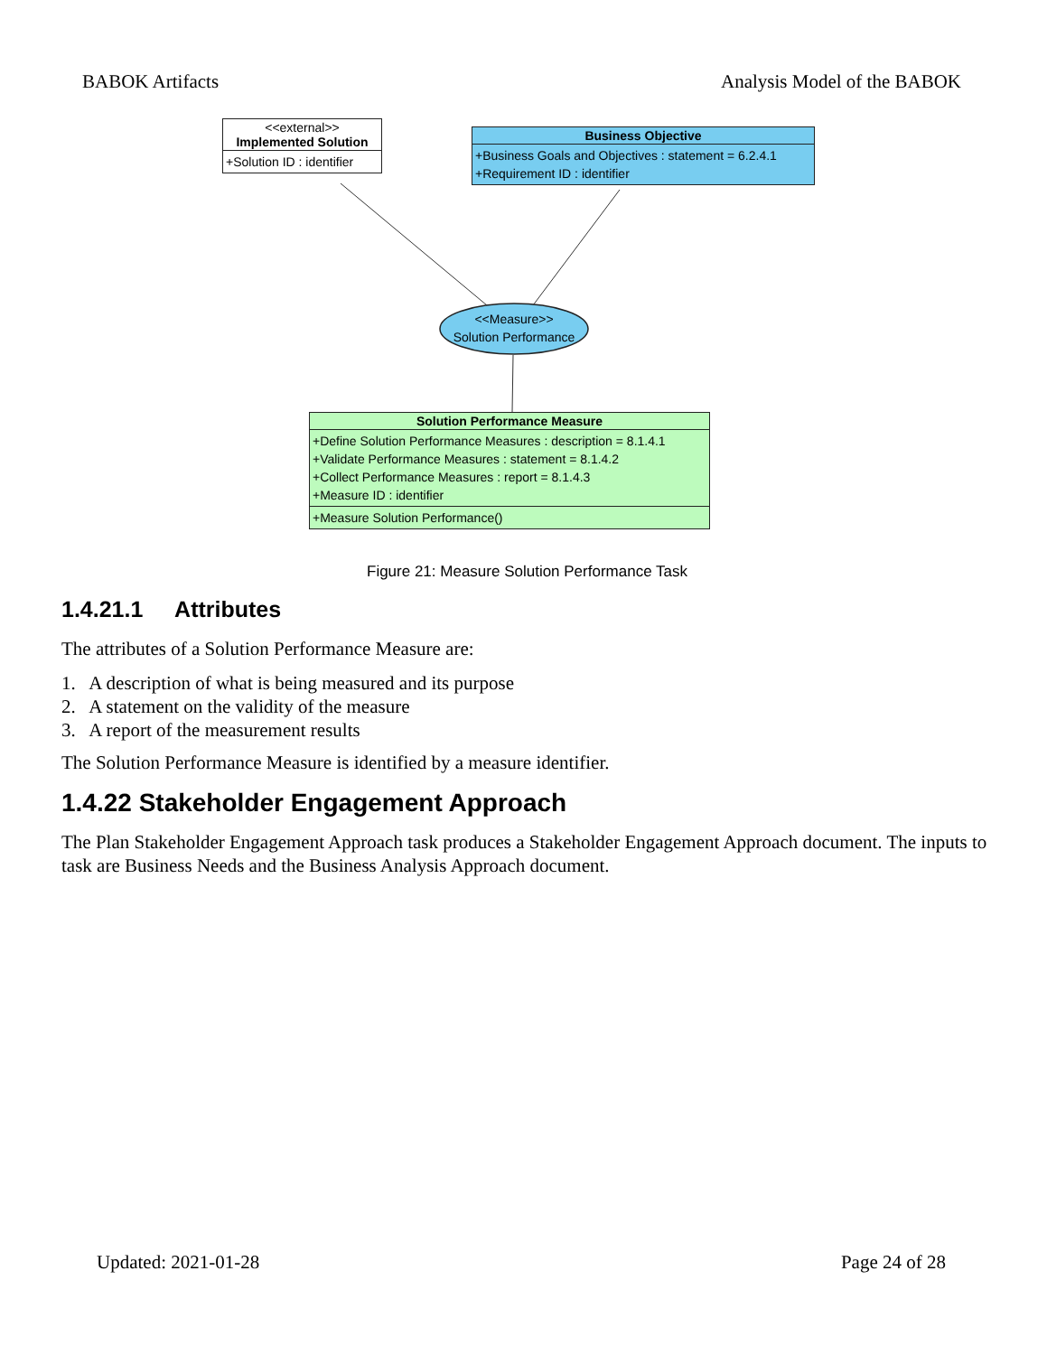BABOK Artifacts Analysis Model of the BABOK
<<Measure>>
Solution Performance
<<external>>
Implemented Solution
+Solution ID : identifier
Business Objective
+Business Goals and Objectives : statement = 6.2.4.1
+Requirement ID : identifier
Solution Performance Measure
+Define Solution Performance Measures : description = 8.1.4.1
+Validate Performance Measures : statement = 8.1.4.2
+Collect Performance Measures : report = 8.1.4.3
+Measure ID : identifier
+Measure Solution Performance()
Figure 21: Measure Solution Performance Task
1.4.21.1 Attributes
The attributes of a Solution Performance Measure are:
1. A description of what is being measured and its purpose
2. A statement on the validity of the measure
3. A report of the measurement results
The Solution Performance Measure is identified by a measure identifier.
1.4.22 Stakeholder Engagement Approach
The Plan Stakeholder Engagement Approach task produces a Stakeholder Engagement Approach document. The inputs to task are Business Needs and the Business Analysis Approach document.
Updated: 2021-01-28 Page 24 of 28